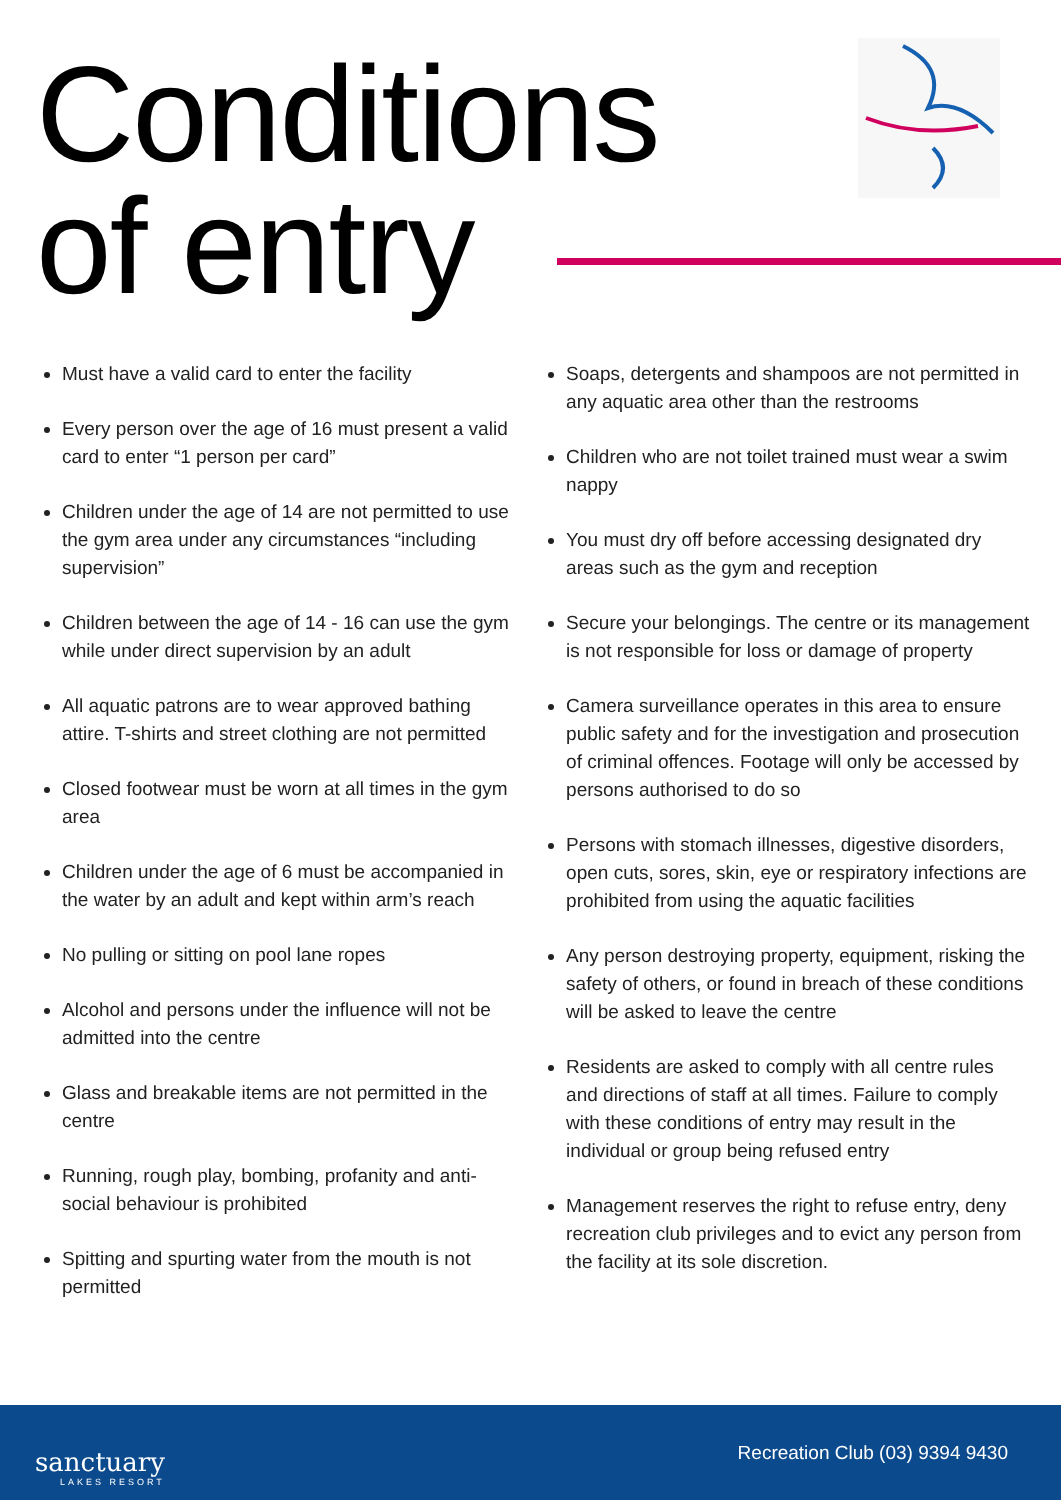Conditions
of entry
Must have a valid card to enter the facility
Every person over the age of 16 must present a valid card to enter “1 person per card”
Children under the age of 14 are not permitted to use the gym area under any circumstances “including supervision”
Children between the age of 14 - 16 can use the gym while under direct supervision by an adult
All aquatic patrons are to wear approved bathing attire. T-shirts and street clothing are not permitted
Closed footwear must be worn at all times in the gym area
Children under the age of 6 must be accompanied in the water by an adult and kept within arm’s reach
No pulling or sitting on pool lane ropes
Alcohol and persons under the influence will not be admitted into the centre
Glass and breakable items are not permitted in the centre
Running, rough play, bombing, profanity and anti-social behaviour is prohibited
Spitting and spurting water from the mouth is not permitted
Soaps, detergents and shampoos are not permitted in any aquatic area other than the restrooms
Children who are not toilet trained must wear a swim nappy
You must dry off before accessing designated dry areas such as the gym and reception
Secure your belongings. The centre or its management is not responsible for loss or damage of property
Camera surveillance operates in this area to ensure public safety and for the investigation and prosecution of criminal offences. Footage will only be accessed by persons authorised to do so
Persons with stomach illnesses, digestive disorders, open cuts, sores, skin, eye or respiratory infections are prohibited from using the aquatic facilities
Any person destroying property, equipment, risking the safety of others, or found in breach of these conditions will be asked to leave the centre
Residents are asked to comply with all centre rules and directions of staff at all times. Failure to comply with these conditions of entry may result in the individual or group being refused entry
Management reserves the right to refuse entry, deny recreation club privileges and to evict any person from the facility at its sole discretion.
sanctuary
LAKES RESORT
Recreation Club (03) 9394 9430